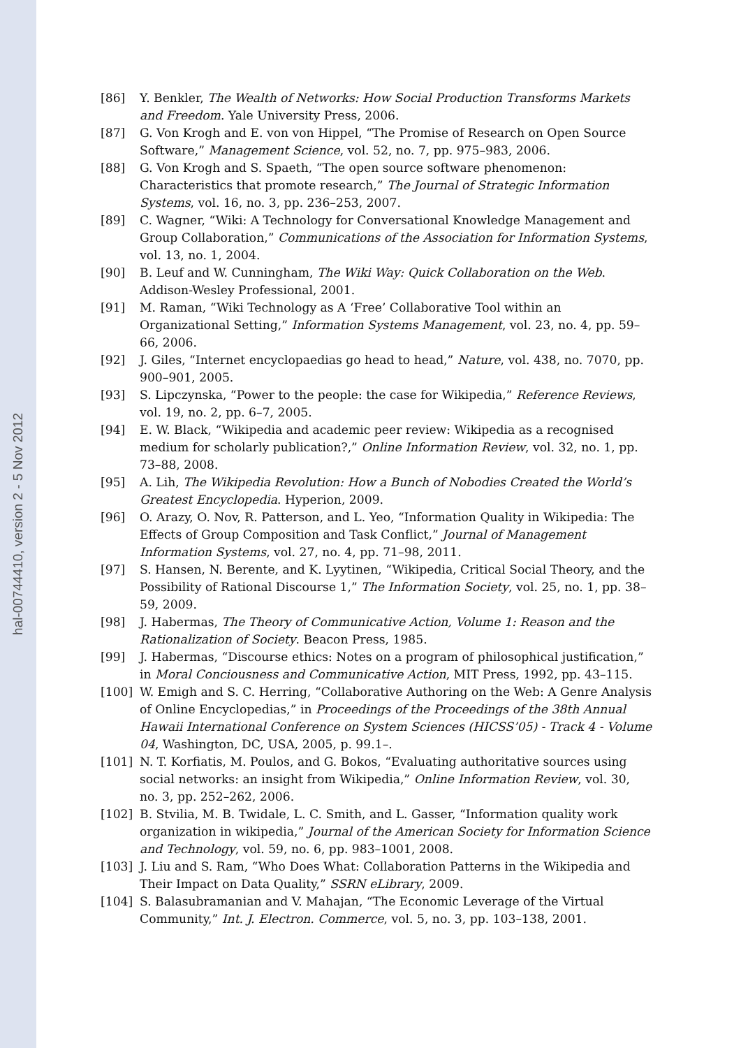hal-00744410, version 2 - 5 Nov 2012
[86] Y. Benkler, The Wealth of Networks: How Social Production Transforms Markets and Freedom. Yale University Press, 2006.
[87] G. Von Krogh and E. von von Hippel, “The Promise of Research on Open Source Software,” Management Science, vol. 52, no. 7, pp. 975–983, 2006.
[88] G. Von Krogh and S. Spaeth, “The open source software phenomenon: Characteristics that promote research,” The Journal of Strategic Information Systems, vol. 16, no. 3, pp. 236–253, 2007.
[89] C. Wagner, “Wiki: A Technology for Conversational Knowledge Management and Group Collaboration,” Communications of the Association for Information Systems, vol. 13, no. 1, 2004.
[90] B. Leuf and W. Cunningham, The Wiki Way: Quick Collaboration on the Web. Addison-Wesley Professional, 2001.
[91] M. Raman, “Wiki Technology as A ‘Free’ Collaborative Tool within an Organizational Setting,” Information Systems Management, vol. 23, no. 4, pp. 59–66, 2006.
[92] J. Giles, “Internet encyclopaedias go head to head,” Nature, vol. 438, no. 7070, pp. 900–901, 2005.
[93] S. Lipczynska, “Power to the people: the case for Wikipedia,” Reference Reviews, vol. 19, no. 2, pp. 6–7, 2005.
[94] E. W. Black, “Wikipedia and academic peer review: Wikipedia as a recognised medium for scholarly publication?,” Online Information Review, vol. 32, no. 1, pp. 73–88, 2008.
[95] A. Lih, The Wikipedia Revolution: How a Bunch of Nobodies Created the World’s Greatest Encyclopedia. Hyperion, 2009.
[96] O. Arazy, O. Nov, R. Patterson, and L. Yeo, “Information Quality in Wikipedia: The Effects of Group Composition and Task Conflict,” Journal of Management Information Systems, vol. 27, no. 4, pp. 71–98, 2011.
[97] S. Hansen, N. Berente, and K. Lyytinen, “Wikipedia, Critical Social Theory, and the Possibility of Rational Discourse 1,” The Information Society, vol. 25, no. 1, pp. 38–59, 2009.
[98] J. Habermas, The Theory of Communicative Action, Volume 1: Reason and the Rationalization of Society. Beacon Press, 1985.
[99] J. Habermas, “Discourse ethics: Notes on a program of philosophical justification,” in Moral Conciousness and Communicative Action, MIT Press, 1992, pp. 43–115.
[100] W. Emigh and S. C. Herring, “Collaborative Authoring on the Web: A Genre Analysis of Online Encyclopedias,” in Proceedings of the Proceedings of the 38th Annual Hawaii International Conference on System Sciences (HICSS’05) - Track 4 - Volume 04, Washington, DC, USA, 2005, p. 99.1–.
[101] N. T. Korfiatis, M. Poulos, and G. Bokos, “Evaluating authoritative sources using social networks: an insight from Wikipedia,” Online Information Review, vol. 30, no. 3, pp. 252–262, 2006.
[102] B. Stvilia, M. B. Twidale, L. C. Smith, and L. Gasser, “Information quality work organization in wikipedia,” Journal of the American Society for Information Science and Technology, vol. 59, no. 6, pp. 983–1001, 2008.
[103] J. Liu and S. Ram, “Who Does What: Collaboration Patterns in the Wikipedia and Their Impact on Data Quality,” SSRN eLibrary, 2009.
[104] S. Balasubramanian and V. Mahajan, “The Economic Leverage of the Virtual Community,” Int. J. Electron. Commerce, vol. 5, no. 3, pp. 103–138, 2001.